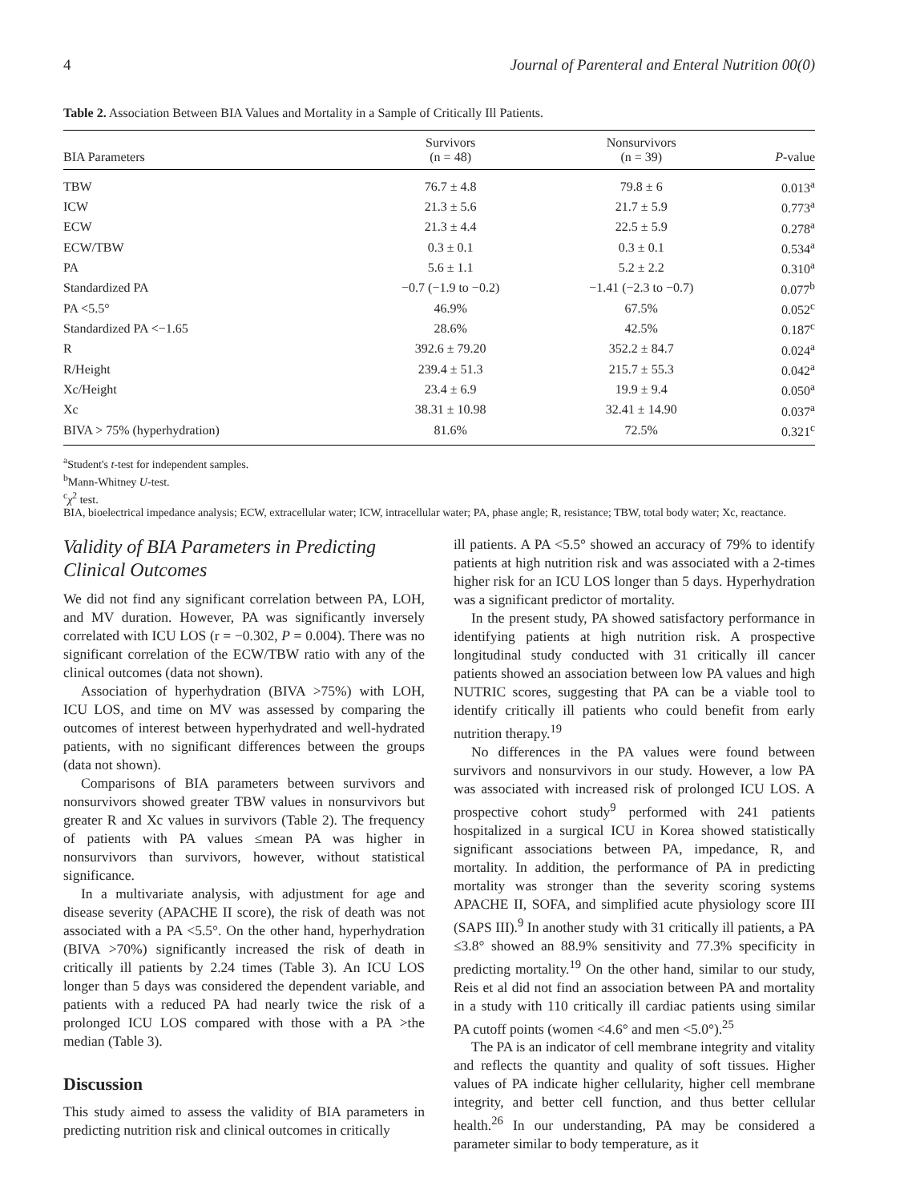4 Journal of Parenteral and Enteral Nutrition 00(0)
Table 2. Association Between BIA Values and Mortality in a Sample of Critically Ill Patients.
| BIA Parameters | Survivors (n = 48) | Nonsurvivors (n = 39) | P -value |
| --- | --- | --- | --- |
| TBW | 76.7 ± 4.8 | 79.8 ± 6 | 0.013<sup>a</sup> |
| ICW | 21.3 ± 5.6 | 21.7 ± 5.9 | 0.773<sup>a</sup> |
| ECW | 21.3 ± 4.4 | 22.5 ± 5.9 | 0.278<sup>a</sup> |
| ECW/TBW | 0.3 ± 0.1 | 0.3 ± 0.1 | 0.534<sup>a</sup> |
| PA | 5.6 ± 1.1 | 5.2 ± 2.2 | 0.310<sup>a</sup> |
| Standardized PA | −0.7 (−1.9 to −0.2) | −1.41 (−2.3 to −0.7) | 0.077<sup>b</sup> |
| PA <5.5° | 46.9% | 67.5% | 0.052<sup>c</sup> |
| Standardized PA <−1.65 | 28.6% | 42.5% | 0.187<sup>c</sup> |
| R | 392.6 ± 79.20 | 352.2 ± 84.7 | 0.024<sup>a</sup> |
| R/Height | 239.4 ± 51.3 | 215.7 ± 55.3 | 0.042<sup>a</sup> |
| Xc/Height | 23.4 ± 6.9 | 19.9 ± 9.4 | 0.050<sup>a</sup> |
| Xc | 38.31 ± 10.98 | 32.41 ± 14.90 | 0.037<sup>a</sup> |
| BIVA > 75% (hyperhydration) | 81.6% | 72.5% | 0.321<sup>c</sup> |
<sup>a</sup> Student's t-test for independent samples.
<sup>b</sup> Mann-Whitney U-test.
<sup>c</sup> χ<sup>2</sup> test.
BIA, bioelectrical impedance analysis; ECW, extracellular water; ICW, intracellular water; PA, phase angle; R, resistance; TBW, total body water; Xc, reactance.
Validity of BIA Parameters in Predicting Clinical Outcomes
We did not find any significant correlation between PA, LOH, and MV duration. However, PA was significantly inversely correlated with ICU LOS (r = −0.302, P = 0.004). There was no significant correlation of the ECW/TBW ratio with any of the clinical outcomes (data not shown).
Association of hyperhydration (BIVA >75%) with LOH, ICU LOS, and time on MV was assessed by comparing the outcomes of interest between hyperhydrated and well-hydrated patients, with no significant differences between the groups (data not shown).
Comparisons of BIA parameters between survivors and nonsurvivors showed greater TBW values in nonsurvivors but greater R and Xc values in survivors (Table 2). The frequency of patients with PA values ≤mean PA was higher in nonsurvivors than survivors, however, without statistical significance.
In a multivariate analysis, with adjustment for age and disease severity (APACHE II score), the risk of death was not associated with a PA <5.5°. On the other hand, hyperhydration (BIVA >70%) significantly increased the risk of death in critically ill patients by 2.24 times (Table 3). An ICU LOS longer than 5 days was considered the dependent variable, and patients with a reduced PA had nearly twice the risk of a prolonged ICU LOS compared with those with a PA >the median (Table 3).
Discussion
This study aimed to assess the validity of BIA parameters in predicting nutrition risk and clinical outcomes in critically
ill patients. A PA <5.5° showed an accuracy of 79% to identify patients at high nutrition risk and was associated with a 2-times higher risk for an ICU LOS longer than 5 days. Hyperhydration was a significant predictor of mortality.
In the present study, PA showed satisfactory performance in identifying patients at high nutrition risk. A prospective longitudinal study conducted with 31 critically ill cancer patients showed an association between low PA values and high NUTRIC scores, suggesting that PA can be a viable tool to identify critically ill patients who could benefit from early nutrition therapy.<sup>19</sup>
No differences in the PA values were found between survivors and nonsurvivors in our study. However, a low PA was associated with increased risk of prolonged ICU LOS. A prospective cohort study<sup>9</sup> performed with 241 patients hospitalized in a surgical ICU in Korea showed statistically significant associations between PA, impedance, R, and mortality. In addition, the performance of PA in predicting mortality was stronger than the severity scoring systems APACHE II, SOFA, and simplified acute physiology score III (SAPS III).<sup>9</sup> In another study with 31 critically ill patients, a PA ≤3.8° showed an 88.9% sensitivity and 77.3% specificity in predicting mortality.<sup>19</sup> On the other hand, similar to our study, Reis et al did not find an association between PA and mortality in a study with 110 critically ill cardiac patients using similar PA cutoff points (women <4.6° and men <5.0°).<sup>25</sup>
The PA is an indicator of cell membrane integrity and vitality and reflects the quantity and quality of soft tissues. Higher values of PA indicate higher cellularity, higher cell membrane integrity, and better cell function, and thus better cellular health.<sup>26</sup> In our understanding, PA may be considered a parameter similar to body temperature, as it